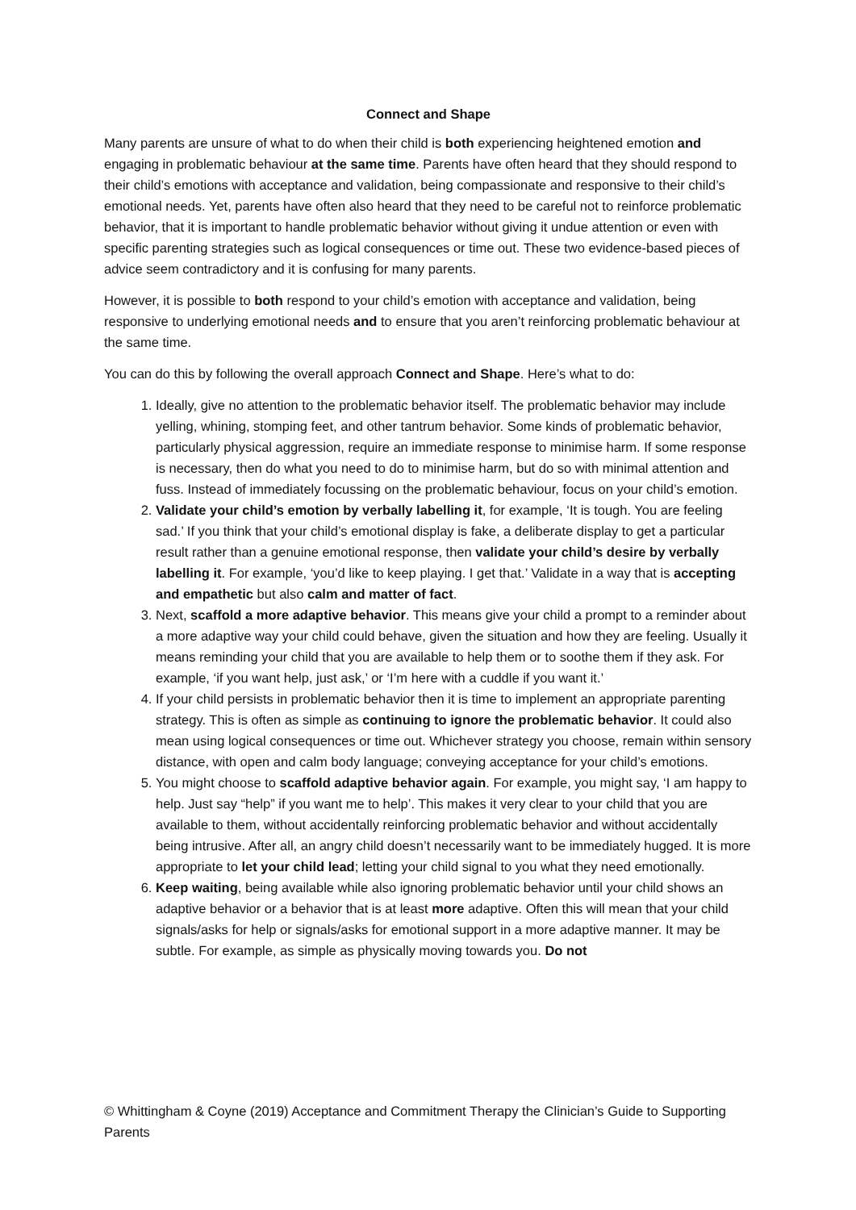Connect and Shape
Many parents are unsure of what to do when their child is both experiencing heightened emotion and engaging in problematic behaviour at the same time. Parents have often heard that they should respond to their child’s emotions with acceptance and validation, being compassionate and responsive to their child’s emotional needs. Yet, parents have often also heard that they need to be careful not to reinforce problematic behavior, that it is important to handle problematic behavior without giving it undue attention or even with specific parenting strategies such as logical consequences or time out. These two evidence-based pieces of advice seem contradictory and it is confusing for many parents.
However, it is possible to both respond to your child’s emotion with acceptance and validation, being responsive to underlying emotional needs and to ensure that you aren’t reinforcing problematic behaviour at the same time.
You can do this by following the overall approach Connect and Shape. Here’s what to do:
1. Ideally, give no attention to the problematic behavior itself. The problematic behavior may include yelling, whining, stomping feet, and other tantrum behavior. Some kinds of problematic behavior, particularly physical aggression, require an immediate response to minimise harm. If some response is necessary, then do what you need to do to minimise harm, but do so with minimal attention and fuss. Instead of immediately focussing on the problematic behaviour, focus on your child’s emotion.
2. Validate your child’s emotion by verbally labelling it, for example, ‘It is tough. You are feeling sad.’ If you think that your child’s emotional display is fake, a deliberate display to get a particular result rather than a genuine emotional response, then validate your child’s desire by verbally labelling it. For example, ‘you’d like to keep playing. I get that.’ Validate in a way that is accepting and empathetic but also calm and matter of fact.
3. Next, scaffold a more adaptive behavior. This means give your child a prompt to a reminder about a more adaptive way your child could behave, given the situation and how they are feeling. Usually it means reminding your child that you are available to help them or to soothe them if they ask. For example, ‘if you want help, just ask,’ or ‘I’m here with a cuddle if you want it.’
4. If your child persists in problematic behavior then it is time to implement an appropriate parenting strategy. This is often as simple as continuing to ignore the problematic behavior. It could also mean using logical consequences or time out. Whichever strategy you choose, remain within sensory distance, with open and calm body language; conveying acceptance for your child’s emotions.
5. You might choose to scaffold adaptive behavior again. For example, you might say, ‘I am happy to help. Just say “help” if you want me to help’. This makes it very clear to your child that you are available to them, without accidentally reinforcing problematic behavior and without accidentally being intrusive. After all, an angry child doesn’t necessarily want to be immediately hugged. It is more appropriate to let your child lead; letting your child signal to you what they need emotionally.
6. Keep waiting, being available while also ignoring problematic behavior until your child shows an adaptive behavior or a behavior that is at least more adaptive. Often this will mean that your child signals/asks for help or signals/asks for emotional support in a more adaptive manner. It may be subtle. For example, as simple as physically moving towards you. Do not
© Whittingham & Coyne (2019) Acceptance and Commitment Therapy the Clinician’s Guide to Supporting Parents